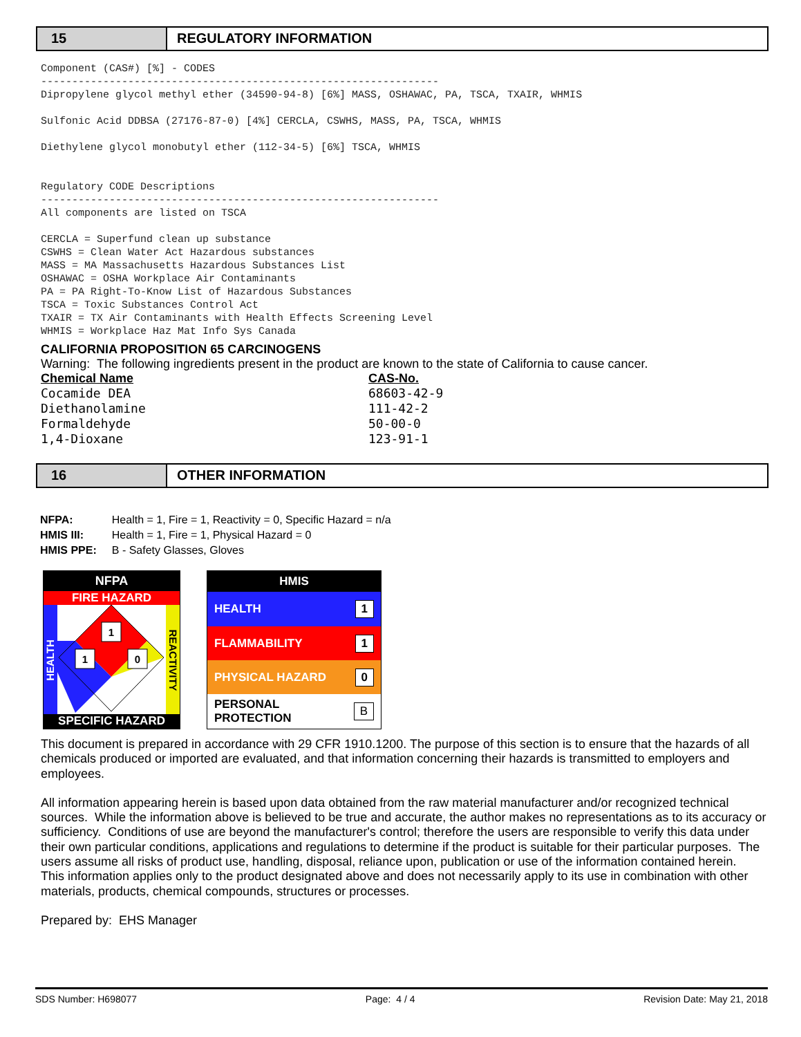15 REGULATORY INFORMATION
Component (CAS#) [%] - CODES ---------------------------------------------------------------- Dipropylene glycol methyl ether (34590-94-8) [6%] MASS, OSHAWAC, PA, TSCA, TXAIR, WHMIS Sulfonic Acid DDBSA (27176-87-0) [4%] CERCLA, CSWHS, MASS, PA, TSCA, WHMIS Diethylene glycol monobutyl ether (112-34-5) [6%] TSCA, WHMIS Regulatory CODE Descriptions ---------------------------------------------------------------- All components are listed on TSCA CERCLA = Superfund clean up substance CSWHS = Clean Water Act Hazardous substances MASS = MA Massachusetts Hazardous Substances List OSHAWAC = OSHA Workplace Air Contaminants PA = PA Right-To-Know List of Hazardous Substances TSCA = Toxic Substances Control Act TXAIR = TX Air Contaminants with Health Effects Screening Level WHMIS = Workplace Haz Mat Info Sys Canada
CALIFORNIA PROPOSITION 65 CARCINOGENS
Warning: The following ingredients present in the product are known to the state of California to cause cancer.
| Chemical Name | CAS-No. |
| --- | --- |
| Cocamide DEA | 68603-42-9 |
| Diethanolamine | 111-42-2 |
| Formaldehyde | 50-00-0 |
| 1,4-Dioxane | 123-91-1 |
16 OTHER INFORMATION
| NFPA: | Health = 1, Fire = 1, Reactivity = 0, Specific Hazard = n/a |
| HMIS III: | Health = 1, Fire = 1, Physical Hazard = 0 |
| HMIS PPE: | B - Safety Glasses, Gloves |
NFPA
FIRE HAZARD
1
1
0
HEALTH
REACTIVITY
SPECIFIC HAZARD
HMIS
HEALTH 1
FLAMMABILITY 1
PHYSICAL HAZARD 0
PERSONAL PROTECTION B
This document is prepared in accordance with 29 CFR 1910.1200. The purpose of this section is to ensure that the hazards of all chemicals produced or imported are evaluated, and that information concerning their hazards is transmitted to employers and employees.
All information appearing herein is based upon data obtained from the raw material manufacturer and/or recognized technical sources. While the information above is believed to be true and accurate, the author makes no representations as to its accuracy or sufficiency. Conditions of use are beyond the manufacturer's control; therefore the users are responsible to verify this data under their own particular conditions, applications and regulations to determine if the product is suitable for their particular purposes. The users assume all risks of product use, handling, disposal, reliance upon, publication or use of the information contained herein. This information applies only to the product designated above and does not necessarily apply to its use in combination with other materials, products, chemical compounds, structures or processes.
Prepared by: EHS Manager
SDS Number: H698077 Page: 4 / 4 Revision Date: May 21, 2018